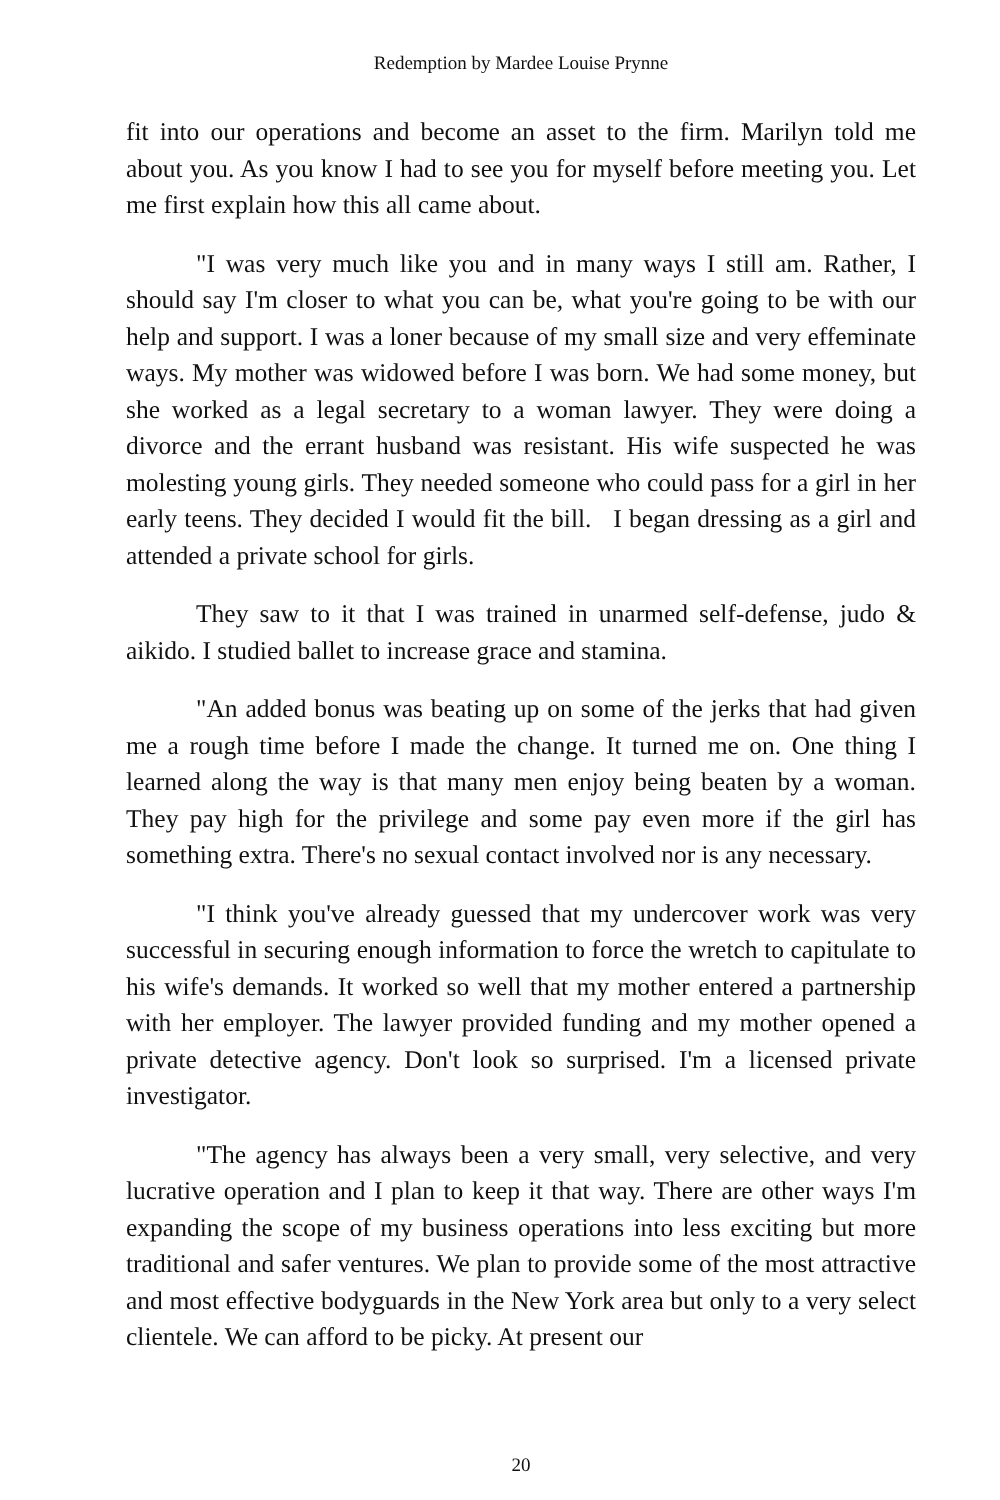Redemption by Mardee Louise Prynne
fit into our operations and become an asset to the firm. Marilyn told me about you. As you know I had to see you for myself before meeting you. Let me first explain how this all came about.
"I was very much like you and in many ways I still am. Rather, I should say I'm closer to what you can be, what you're going to be with our help and support. I was a loner because of my small size and very effeminate ways. My mother was widowed before I was born. We had some money, but she worked as a legal secretary to a woman lawyer. They were doing a divorce and the errant husband was resistant. His wife suspected he was molesting young girls. They needed someone who could pass for a girl in her early teens. They decided I would fit the bill. I began dressing as a girl and attended a private school for girls.
They saw to it that I was trained in unarmed self-defense, judo & aikido. I studied ballet to increase grace and stamina.
"An added bonus was beating up on some of the jerks that had given me a rough time before I made the change. It turned me on. One thing I learned along the way is that many men enjoy being beaten by a woman. They pay high for the privilege and some pay even more if the girl has something extra. There's no sexual contact involved nor is any necessary.
"I think you've already guessed that my undercover work was very successful in securing enough information to force the wretch to capitulate to his wife's demands. It worked so well that my mother entered a partnership with her employer. The lawyer provided funding and my mother opened a private detective agency. Don't look so surprised. I'm a licensed private investigator.
"The agency has always been a very small, very selective, and very lucrative operation and I plan to keep it that way. There are other ways I'm expanding the scope of my business operations into less exciting but more traditional and safer ventures. We plan to provide some of the most attractive and most effective bodyguards in the New York area but only to a very select clientele. We can afford to be picky. At present our
20